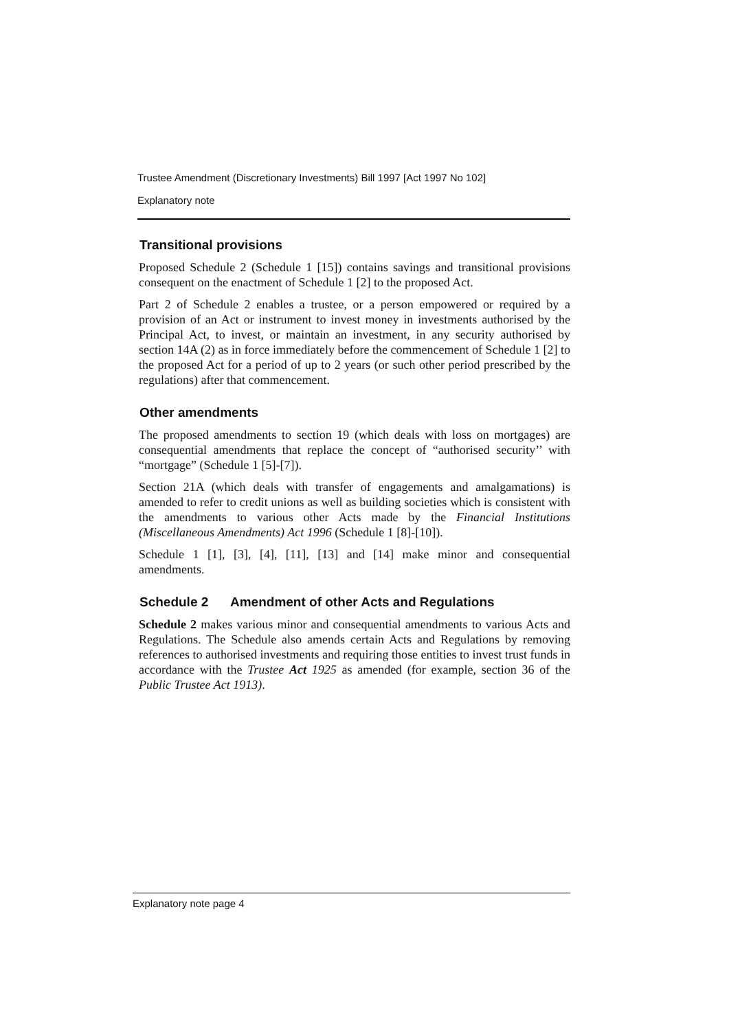Trustee Amendment (Discretionary Investments) Bill 1997 [Act 1997 No 102]
Explanatory note
Transitional provisions
Proposed Schedule 2 (Schedule 1 [15]) contains savings and transitional provisions consequent on the enactment of Schedule 1 [2] to the proposed Act.
Part 2 of Schedule 2 enables a trustee, or a person empowered or required by a provision of an Act or instrument to invest money in investments authorised by the Principal Act, to invest, or maintain an investment, in any security authorised by section 14A (2) as in force immediately before the commencement of Schedule 1 [2] to the proposed Act for a period of up to 2 years (or such other period prescribed by the regulations) after that commencement.
Other amendments
The proposed amendments to section 19 (which deals with loss on mortgages) are consequential amendments that replace the concept of “authorised security’’ with “mortgage” (Schedule 1 [5]-[7]).
Section 21A (which deals with transfer of engagements and amalgamations) is amended to refer to credit unions as well as building societies which is consistent with the amendments to various other Acts made by the Financial Institutions (Miscellaneous Amendments) Act 1996 (Schedule 1 [8]-[10]).
Schedule 1 [1], [3], [4], [11], [13] and [14] make minor and consequential amendments.
Schedule 2 Amendment of other Acts and Regulations
Schedule 2 makes various minor and consequential amendments to various Acts and Regulations. The Schedule also amends certain Acts and Regulations by removing references to authorised investments and requiring those entities to invest trust funds in accordance with the Trustee Act 1925 as amended (for example, section 36 of the Public Trustee Act 1913).
Explanatory note page 4